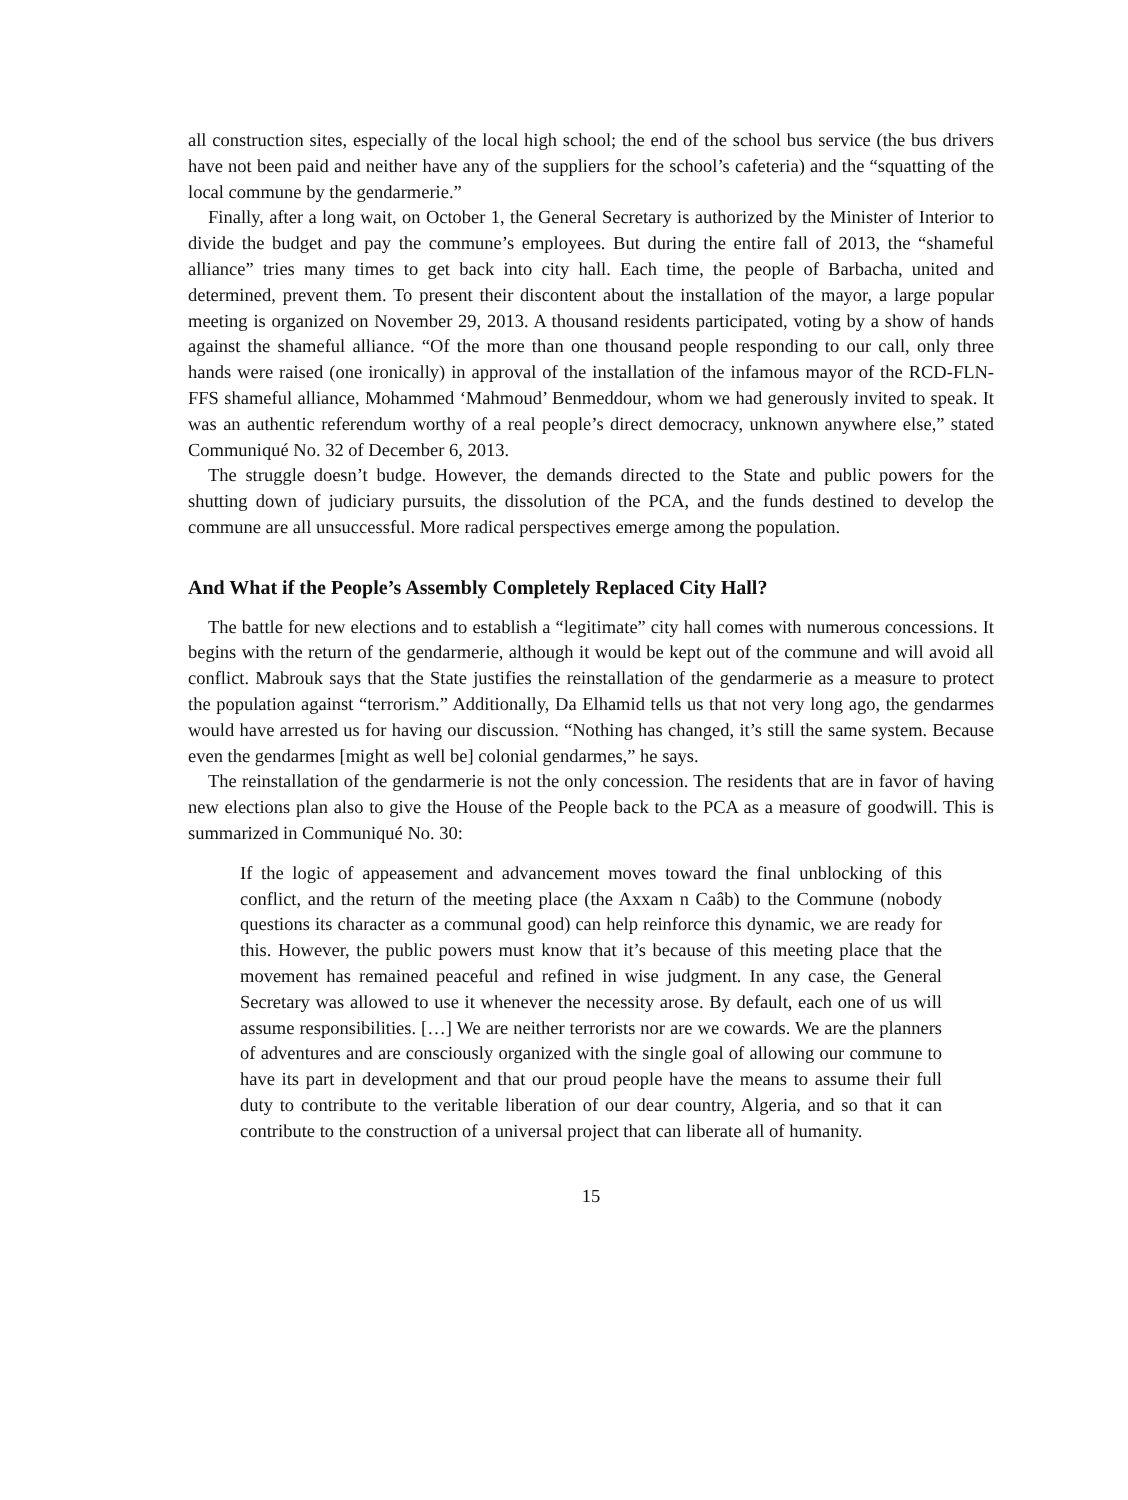all construction sites, especially of the local high school; the end of the school bus service (the bus drivers have not been paid and neither have any of the suppliers for the school’s cafeteria) and the “squatting of the local commune by the gendarmerie.”
Finally, after a long wait, on October 1, the General Secretary is authorized by the Minister of Interior to divide the budget and pay the commune’s employees. But during the entire fall of 2013, the “shameful alliance” tries many times to get back into city hall. Each time, the people of Barbacha, united and determined, prevent them. To present their discontent about the installation of the mayor, a large popular meeting is organized on November 29, 2013. A thousand residents participated, voting by a show of hands against the shameful alliance. “Of the more than one thousand people responding to our call, only three hands were raised (one ironically) in approval of the installation of the infamous mayor of the RCD-FLN-FFS shameful alliance, Mohammed ‘Mahmoud’ Benmeddour, whom we had generously invited to speak. It was an authentic referendum worthy of a real people’s direct democracy, unknown anywhere else,” stated Communiqué No. 32 of December 6, 2013.
The struggle doesn’t budge. However, the demands directed to the State and public powers for the shutting down of judiciary pursuits, the dissolution of the PCA, and the funds destined to develop the commune are all unsuccessful. More radical perspectives emerge among the population.
And What if the People’s Assembly Completely Replaced City Hall?
The battle for new elections and to establish a “legitimate” city hall comes with numerous concessions. It begins with the return of the gendarmerie, although it would be kept out of the commune and will avoid all conflict. Mabrouk says that the State justifies the reinstallation of the gendarmerie as a measure to protect the population against “terrorism.” Additionally, Da Elhamid tells us that not very long ago, the gendarmes would have arrested us for having our discussion. “Nothing has changed, it’s still the same system. Because even the gendarmes [might as well be] colonial gendarmes,” he says.
The reinstallation of the gendarmerie is not the only concession. The residents that are in favor of having new elections plan also to give the House of the People back to the PCA as a measure of goodwill. This is summarized in Communiqué No. 30:
If the logic of appeasement and advancement moves toward the final unblocking of this conflict, and the return of the meeting place (the Axxam n Caâb) to the Commune (nobody questions its character as a communal good) can help reinforce this dynamic, we are ready for this. However, the public powers must know that it’s because of this meeting place that the movement has remained peaceful and refined in wise judgment. In any case, the General Secretary was allowed to use it whenever the necessity arose. By default, each one of us will assume responsibilities. […] We are neither terrorists nor are we cowards. We are the planners of adventures and are consciously organized with the single goal of allowing our commune to have its part in development and that our proud people have the means to assume their full duty to contribute to the veritable liberation of our dear country, Algeria, and so that it can contribute to the construction of a universal project that can liberate all of humanity.
15